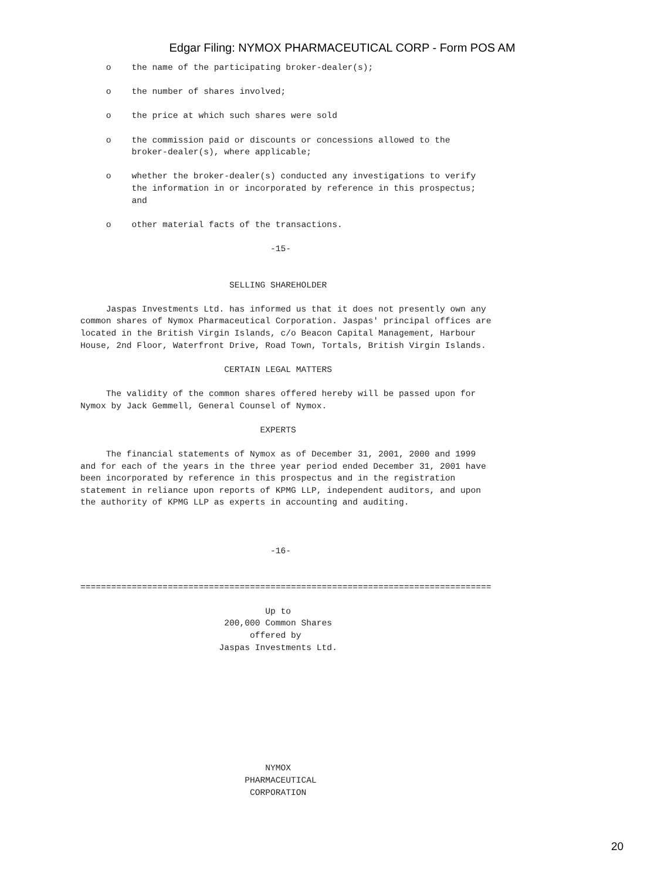Edgar Filing: NYMOX PHARMACEUTICAL CORP - Form POS AM
     o    the name of the participating broker-dealer(s);

     o    the number of shares involved;

     o    the price at which such shares were sold

     o    the commission paid or discounts or concessions allowed to the
          broker-dealer(s), where applicable;

     o    whether the broker-dealer(s) conducted any investigations to verify
          the information in or incorporated by reference in this prospectus;
          and

     o    other material facts of the transactions.

                                     -15-


                             SELLING SHAREHOLDER

     Jaspas Investments Ltd. has informed us that it does not presently own any
common shares of Nymox Pharmaceutical Corporation. Jaspas' principal offices are
located in the British Virgin Islands, c/o Beacon Capital Management, Harbour
House, 2nd Floor, Waterfront Drive, Road Town, Tortals, British Virgin Islands.

                            CERTAIN LEGAL MATTERS

     The validity of the common shares offered hereby will be passed upon for
Nymox by Jack Gemmell, General Counsel of Nymox.

                                   EXPERTS

     The financial statements of Nymox as of December 31, 2001, 2000 and 1999
and for each of the years in the three year period ended December 31, 2001 have
been incorporated by reference in this prospectus and in the registration
statement in reliance upon reports of KPMG LLP, independent auditors, and upon
the authority of KPMG LLP as experts in accounting and auditing.



                                     -16-


================================================================================

                                    Up to
                            200,000 Common Shares
                                 offered by
                           Jaspas Investments Ltd.









                                    NYMOX
                                PHARMACEUTICAL
                                 CORPORATION
20